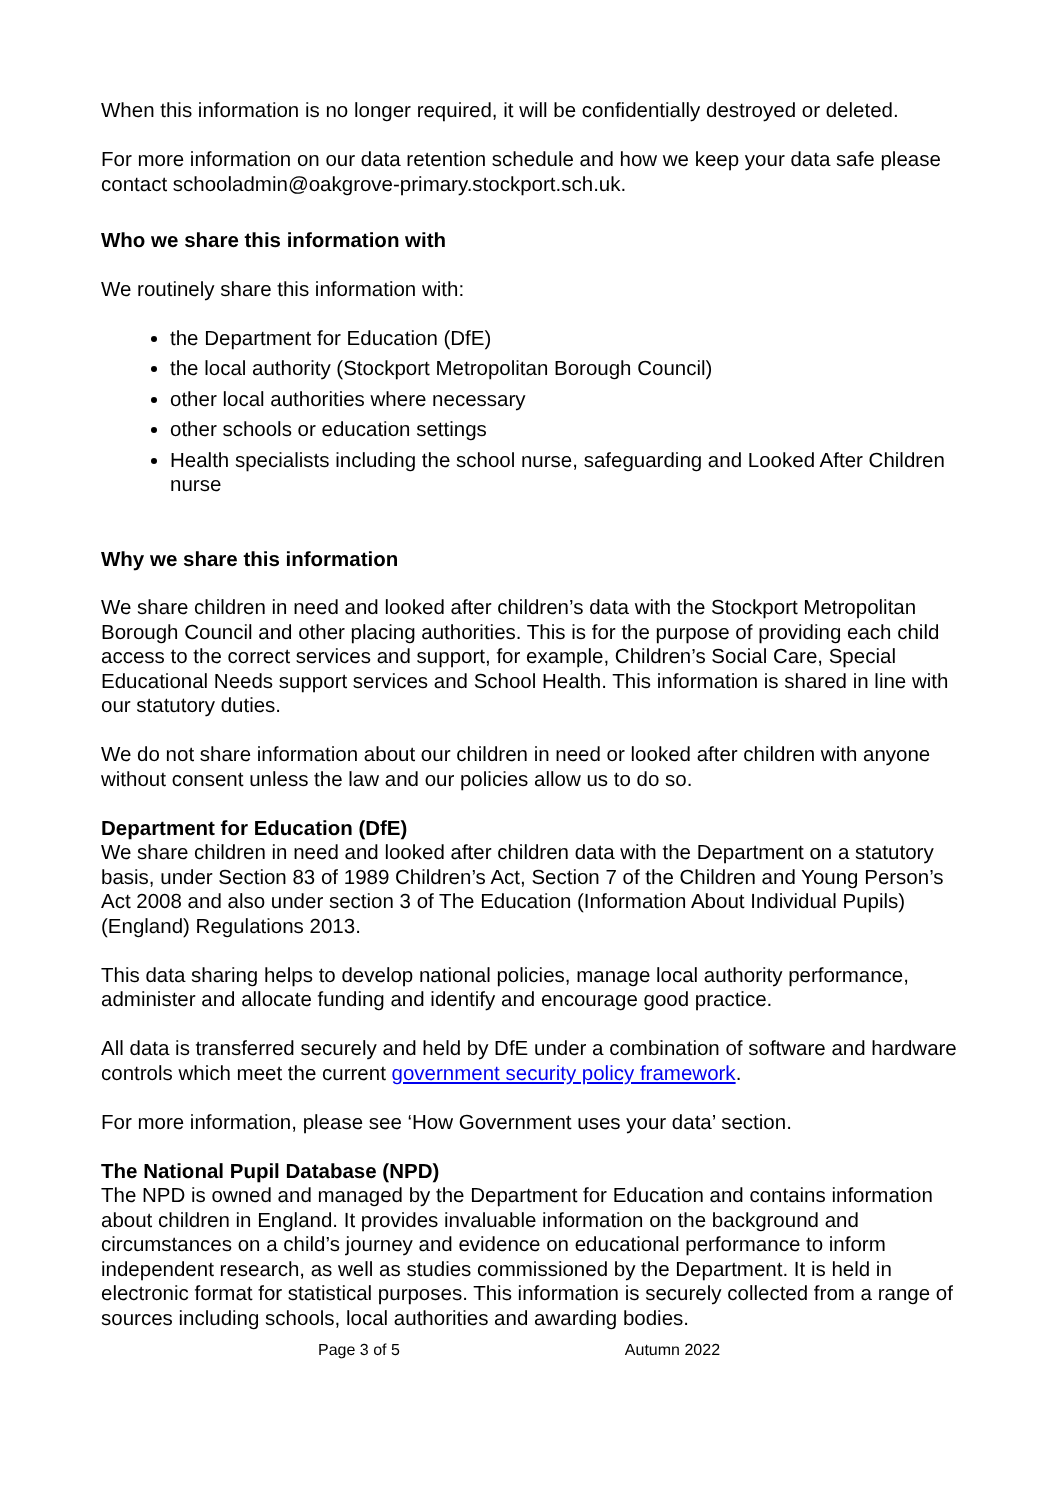When this information is no longer required, it will be confidentially destroyed or deleted.
For more information on our data retention schedule and how we keep your data safe please contact schooladmin@oakgrove-primary.stockport.sch.uk.
Who we share this information with
We routinely share this information with:
the Department for Education (DfE)
the local authority (Stockport Metropolitan Borough Council)
other local authorities where necessary
other schools or education settings
Health specialists including the school nurse, safeguarding and Looked After Children nurse
Why we share this information
We share children in need and looked after children’s data with the Stockport Metropolitan Borough Council and other placing authorities. This is for the purpose of providing each child access to the correct services and support, for example, Children’s Social Care, Special Educational Needs support services and School Health. This information is shared in line with our statutory duties.
We do not share information about our children in need or looked after children with anyone without consent unless the law and our policies allow us to do so.
Department for Education (DfE)
We share children in need and looked after children data with the Department on a statutory basis, under Section 83 of 1989 Children’s Act, Section 7 of the Children and Young Person’s Act 2008 and also under section 3 of The Education (Information About Individual Pupils) (England) Regulations 2013.
This data sharing helps to develop national policies, manage local authority performance, administer and allocate funding and identify and encourage good practice.
All data is transferred securely and held by DfE under a combination of software and hardware controls which meet the current government security policy framework.
For more information, please see ‘How Government uses your data’ section.
The National Pupil Database (NPD)
The NPD is owned and managed by the Department for Education and contains information about children in England. It provides invaluable information on the background and circumstances on a child’s journey and evidence on educational performance to inform independent research, as well as studies commissioned by the Department. It is held in electronic format for statistical purposes. This information is securely collected from a range of sources including schools, local authorities and awarding bodies.
Page 3 of 5 Autumn 2022